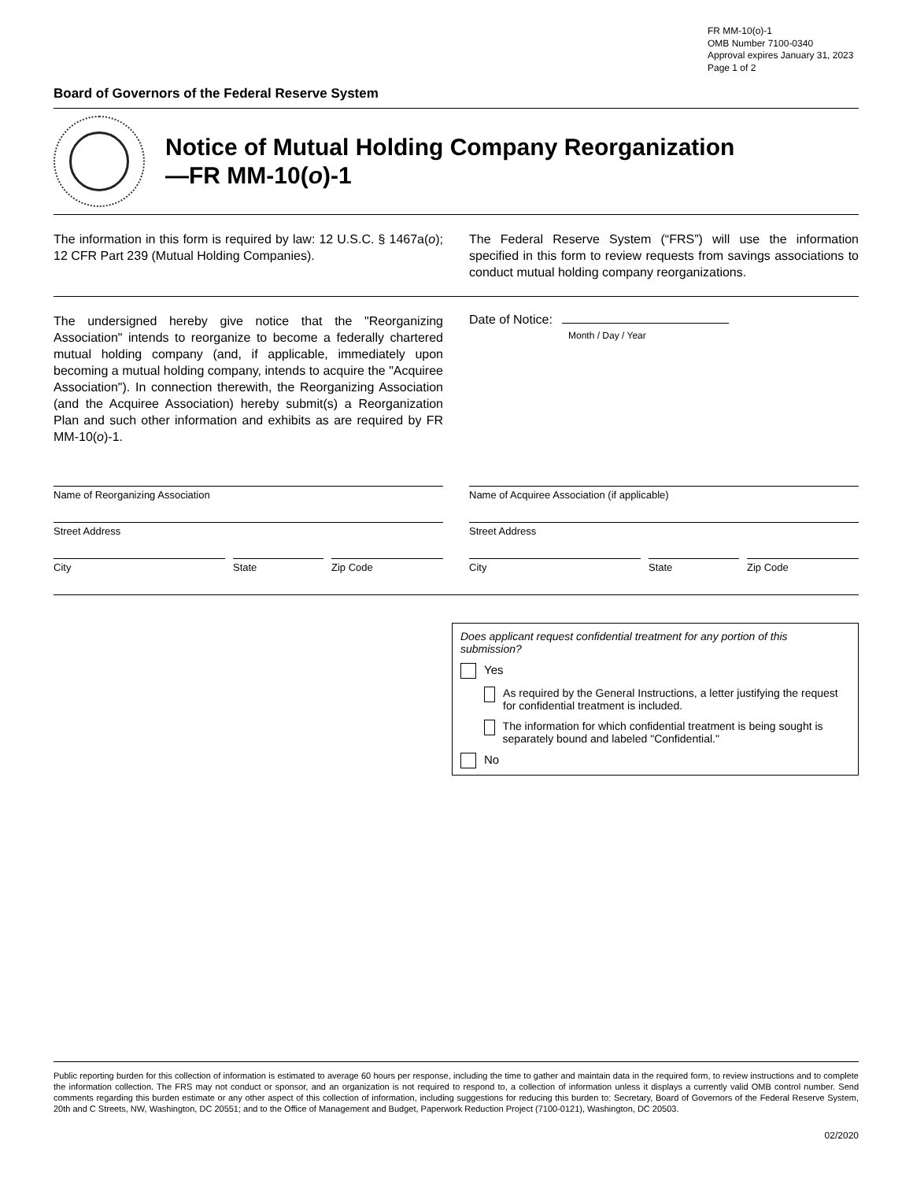FR MM-10(o)-1
OMB Number 7100-0340
Approval expires January 31, 2023
Page 1 of 2
Board of Governors of the Federal Reserve System
Notice of Mutual Holding Company Reorganization
—FR MM-10(o)-1
The information in this form is required by law: 12 U.S.C. § 1467a(o); 12 CFR Part 239 (Mutual Holding Companies).
The Federal Reserve System (“FRS”) will use the information specified in this form to review requests from savings associations to conduct mutual holding company reorganizations.
The undersigned hereby give notice that the "Reorganizing Association" intends to reorganize to become a federally chartered mutual holding company (and, if applicable, immediately upon becoming a mutual holding company, intends to acquire the "Acquiree Association"). In connection therewith, the Reorganizing Association (and the Acquiree Association) hereby submit(s) a Reorganization Plan and such other information and exhibits as are required by FR MM-10(o)-1.
Date of Notice:
Month / Day / Year
Name of Reorganizing Association
Street Address
City State Zip Code
Name of Acquiree Association (if applicable)
Street Address
City State Zip Code
Does applicant request confidential treatment for any portion of this submission?
Yes
As required by the General Instructions, a letter justifying the request for confidential treatment is included.
The information for which confidential treatment is being sought is separately bound and labeled "Confidential."
No
Public reporting burden for this collection of information is estimated to average 60 hours per response, including the time to gather and maintain data in the required form, to review instructions and to complete the information collection. The FRS may not conduct or sponsor, and an organization is not required to respond to, a collection of information unless it displays a currently valid OMB control number. Send comments regarding this burden estimate or any other aspect of this collection of information, including suggestions for reducing this burden to: Secretary, Board of Governors of the Federal Reserve System, 20th and C Streets, NW, Washington, DC 20551; and to the Office of Management and Budget, Paperwork Reduction Project (7100-0121), Washington, DC 20503.
02/2020